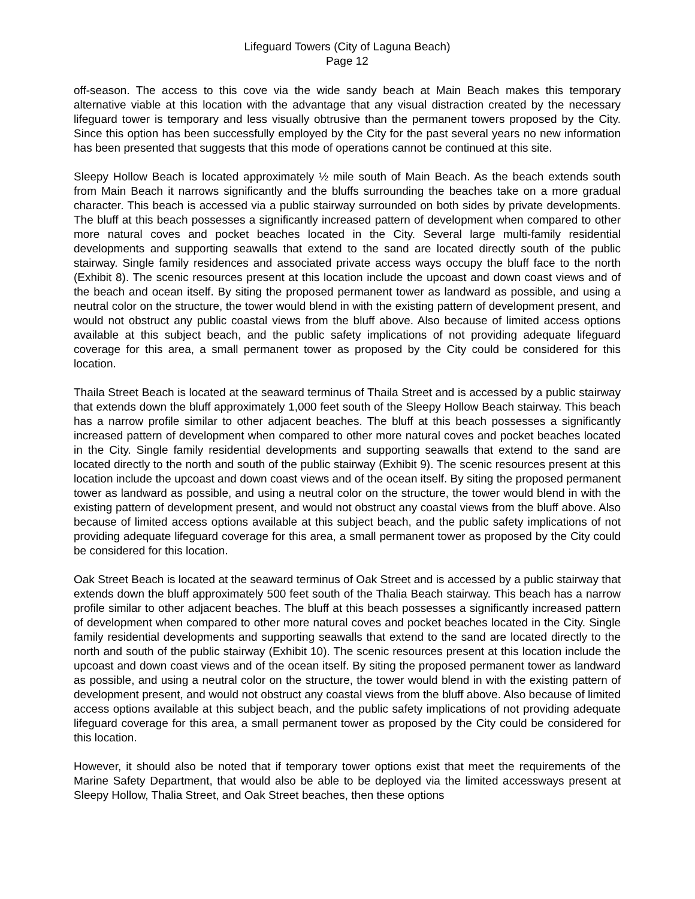Lifeguard Towers (City of Laguna Beach)
Page 12
off-season. The access to this cove via the wide sandy beach at Main Beach makes this temporary alternative viable at this location with the advantage that any visual distraction created by the necessary lifeguard tower is temporary and less visually obtrusive than the permanent towers proposed by the City. Since this option has been successfully employed by the City for the past several years no new information has been presented that suggests that this mode of operations cannot be continued at this site.
Sleepy Hollow Beach is located approximately ½ mile south of Main Beach. As the beach extends south from Main Beach it narrows significantly and the bluffs surrounding the beaches take on a more gradual character. This beach is accessed via a public stairway surrounded on both sides by private developments. The bluff at this beach possesses a significantly increased pattern of development when compared to other more natural coves and pocket beaches located in the City. Several large multi-family residential developments and supporting seawalls that extend to the sand are located directly south of the public stairway. Single family residences and associated private access ways occupy the bluff face to the north (Exhibit 8). The scenic resources present at this location include the upcoast and down coast views and of the beach and ocean itself. By siting the proposed permanent tower as landward as possible, and using a neutral color on the structure, the tower would blend in with the existing pattern of development present, and would not obstruct any public coastal views from the bluff above. Also because of limited access options available at this subject beach, and the public safety implications of not providing adequate lifeguard coverage for this area, a small permanent tower as proposed by the City could be considered for this location.
Thaila Street Beach is located at the seaward terminus of Thaila Street and is accessed by a public stairway that extends down the bluff approximately 1,000 feet south of the Sleepy Hollow Beach stairway. This beach has a narrow profile similar to other adjacent beaches. The bluff at this beach possesses a significantly increased pattern of development when compared to other more natural coves and pocket beaches located in the City. Single family residential developments and supporting seawalls that extend to the sand are located directly to the north and south of the public stairway (Exhibit 9). The scenic resources present at this location include the upcoast and down coast views and of the ocean itself. By siting the proposed permanent tower as landward as possible, and using a neutral color on the structure, the tower would blend in with the existing pattern of development present, and would not obstruct any coastal views from the bluff above. Also because of limited access options available at this subject beach, and the public safety implications of not providing adequate lifeguard coverage for this area, a small permanent tower as proposed by the City could be considered for this location.
Oak Street Beach is located at the seaward terminus of Oak Street and is accessed by a public stairway that extends down the bluff approximately 500 feet south of the Thalia Beach stairway. This beach has a narrow profile similar to other adjacent beaches. The bluff at this beach possesses a significantly increased pattern of development when compared to other more natural coves and pocket beaches located in the City. Single family residential developments and supporting seawalls that extend to the sand are located directly to the north and south of the public stairway (Exhibit 10). The scenic resources present at this location include the upcoast and down coast views and of the ocean itself. By siting the proposed permanent tower as landward as possible, and using a neutral color on the structure, the tower would blend in with the existing pattern of development present, and would not obstruct any coastal views from the bluff above. Also because of limited access options available at this subject beach, and the public safety implications of not providing adequate lifeguard coverage for this area, a small permanent tower as proposed by the City could be considered for this location.
However, it should also be noted that if temporary tower options exist that meet the requirements of the Marine Safety Department, that would also be able to be deployed via the limited accessways present at Sleepy Hollow, Thalia Street, and Oak Street beaches, then these options